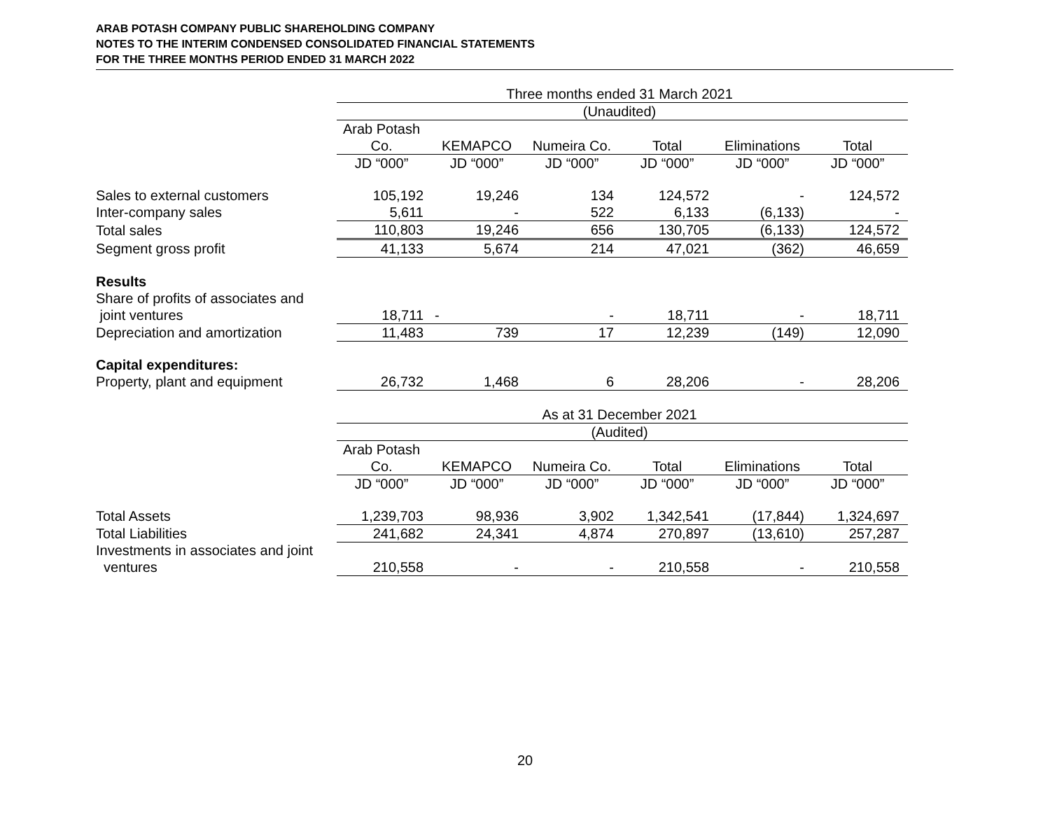ARAB POTASH COMPANY PUBLIC SHAREHOLDING COMPANY
NOTES TO THE INTERIM CONDENSED CONSOLIDATED FINANCIAL STATEMENTS
FOR THE THREE MONTHS PERIOD ENDED 31 MARCH 2022
| | Three months ended 31 March 2021 | | | | | |
| | (Unaudited) | | | | | |
| | Arab Potash | | | | | |
| | Co. | KEMAPCO | Numeira Co. | Total | Eliminations | Total |
| | JD “000” | JD “000” | JD “000” | JD “000” | JD “000” | JD “000” |
| Sales to external customers | 105,192 | 19,246 | 134 | 124,572 | - | 124,572 |
| Inter-company sales | 5,611 | - | 522 | 6,133 | (6,133) | - |
| Total sales | 110,803 | 19,246 | 656 | 130,705 | (6,133) | 124,572 |
| Segment gross profit | 41,133 | 5,674 | 214 | 47,021 | (362) | 46,659 |
| Results | | | | | | |
| Share of profits of associates and | | | | | | |
| joint ventures | 18,711 | - | - | 18,711 | - | 18,711 |
| Depreciation and amortization | 11,483 | 739 | 17 | 12,239 | (149) | 12,090 |
| Capital expenditures: | | | | | | |
| Property, plant and equipment | 26,732 | 1,468 | 6 | 28,206 | - | 28,206 |
| | As at 31 December 2021 | | | | | |
| | (Audited) | | | | | |
| | Arab Potash | | | | | |
| | Co. | KEMAPCO | Numeira Co. | Total | Eliminations | Total |
| | JD “000” | JD “000” | JD “000” | JD “000” | JD “000” | JD “000” |
| Total Assets | 1,239,703 | 98,936 | 3,902 | 1,342,541 | (17,844) | 1,324,697 |
| Total Liabilities | 241,682 | 24,341 | 4,874 | 270,897 | (13,610) | 257,287 |
| Investments in associates and joint | | | | | | |
| ventures | 210,558 | - | - | 210,558 | - | 210,558 |
20